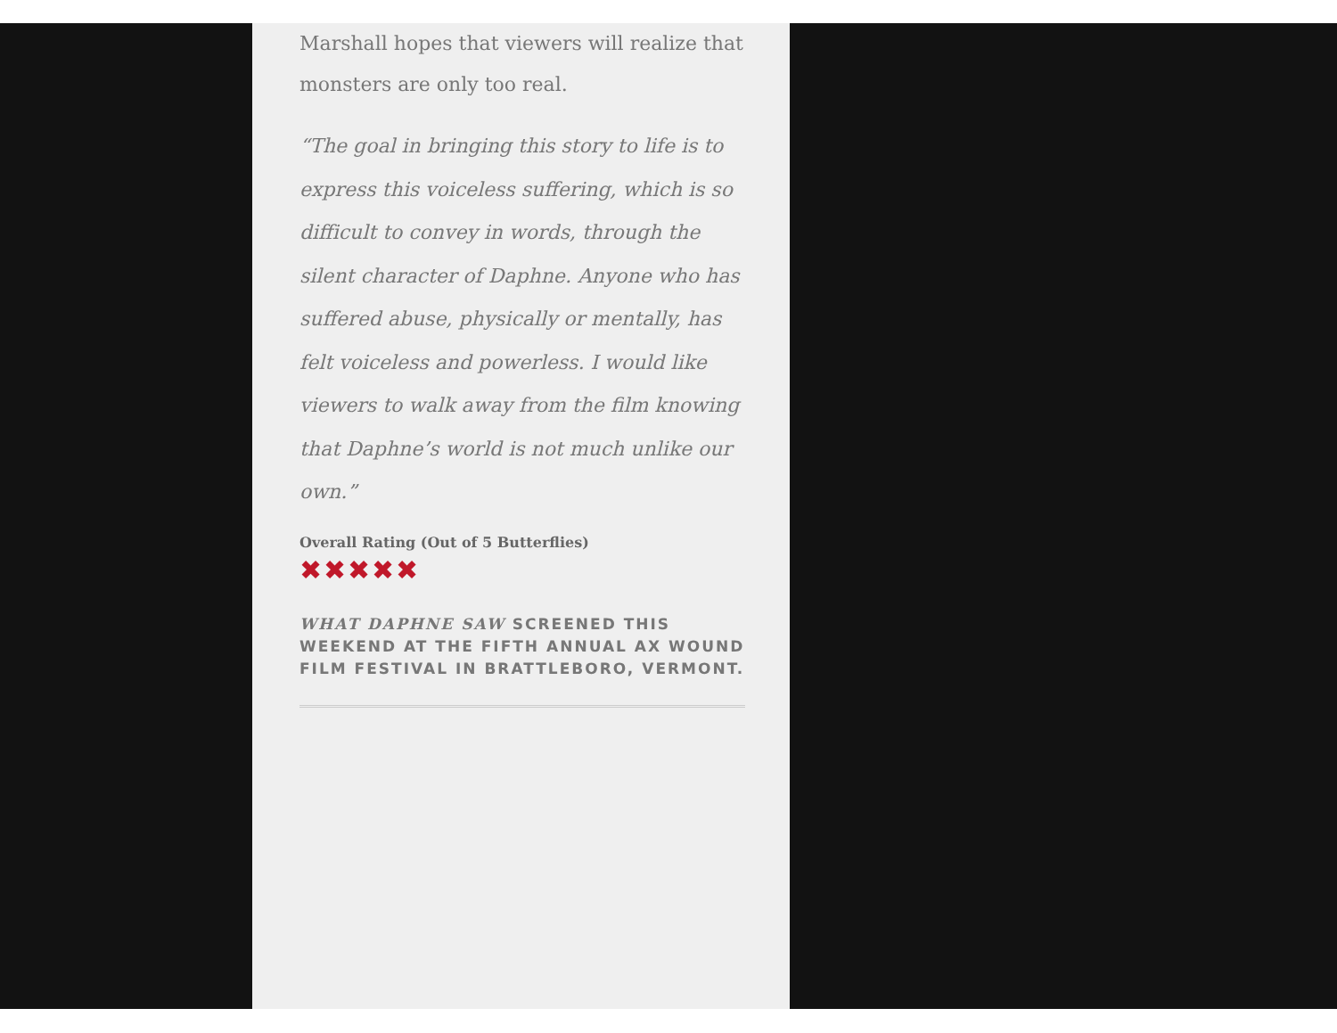Marshall hopes that viewers will realize that monsters are only too real.
“The goal in bringing this story to life is to express this voiceless suffering, which is so difficult to convey in words, through the silent character of Daphne. Anyone who has suffered abuse, physically or mentally, has felt voiceless and powerless. I would like viewers to walk away from the film knowing that Daphne’s world is not much unlike our own.”
Overall Rating (Out of 5 Butterflies)
✖✖✖✖✖
WHAT DAPHNE SAW SCREENED THIS WEEKEND AT THE FIFTH ANNUAL AX WOUND FILM FESTIVAL IN BRATTLEBORO, VERMONT.